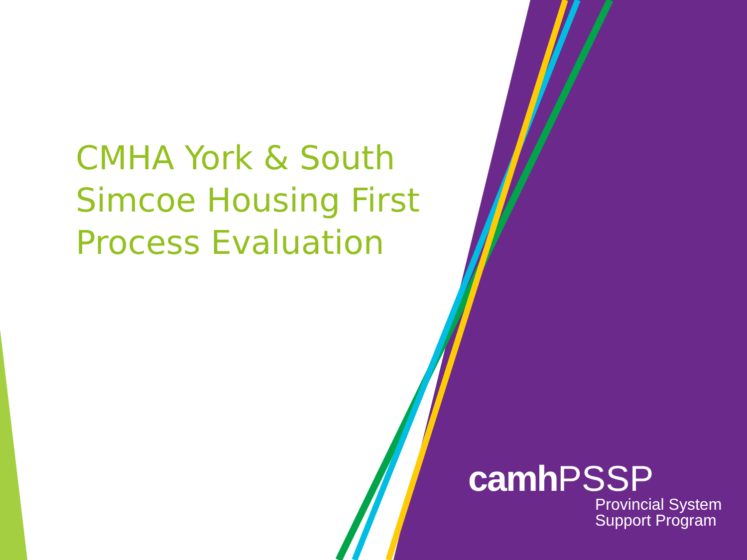CMHA York & South Simcoe Housing First Process Evaluation
camh PSSP
Provincial System
Support Program